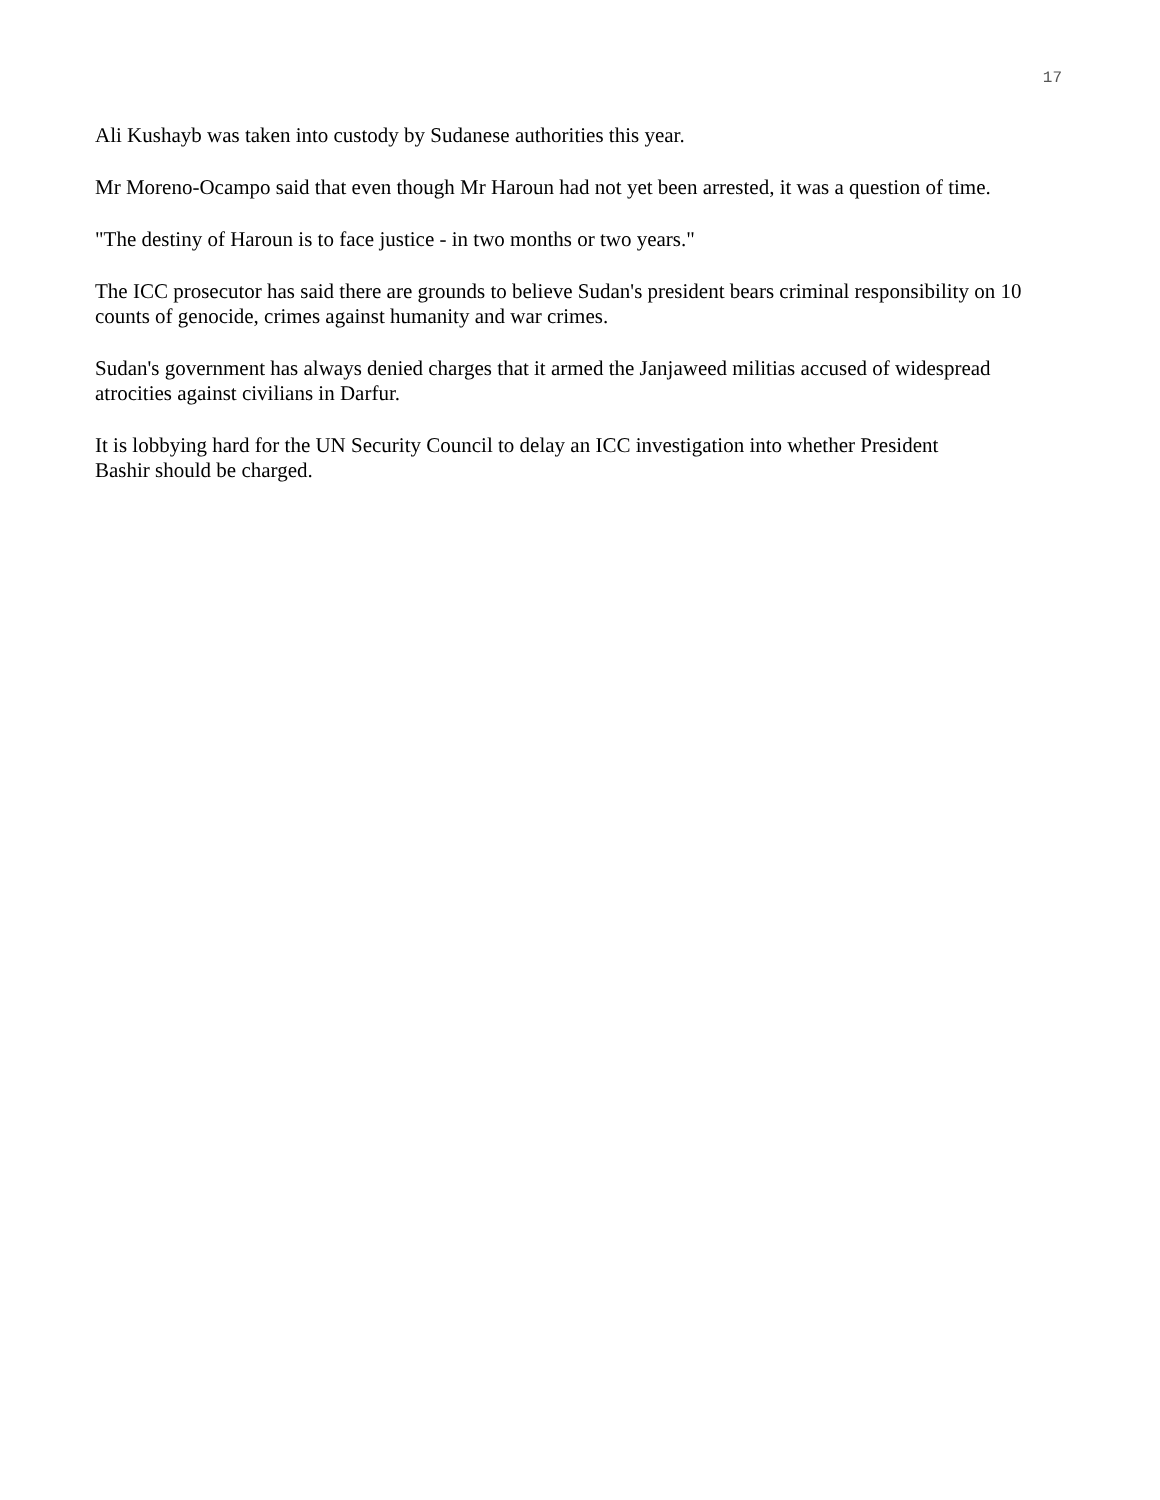17
Ali Kushayb was taken into custody by Sudanese authorities this year.
Mr Moreno-Ocampo said that even though Mr Haroun had not yet been arrested, it was a question of time.
"The destiny of Haroun is to face justice - in two months or two years."
The ICC prosecutor has said there are grounds to believe Sudan's president bears criminal responsibility on 10 counts of genocide, crimes against humanity and war crimes.
Sudan's government has always denied charges that it armed the Janjaweed militias accused of widespread atrocities against civilians in Darfur.
It is lobbying hard for the UN Security Council to delay an ICC investigation into whether President
Bashir should be charged.